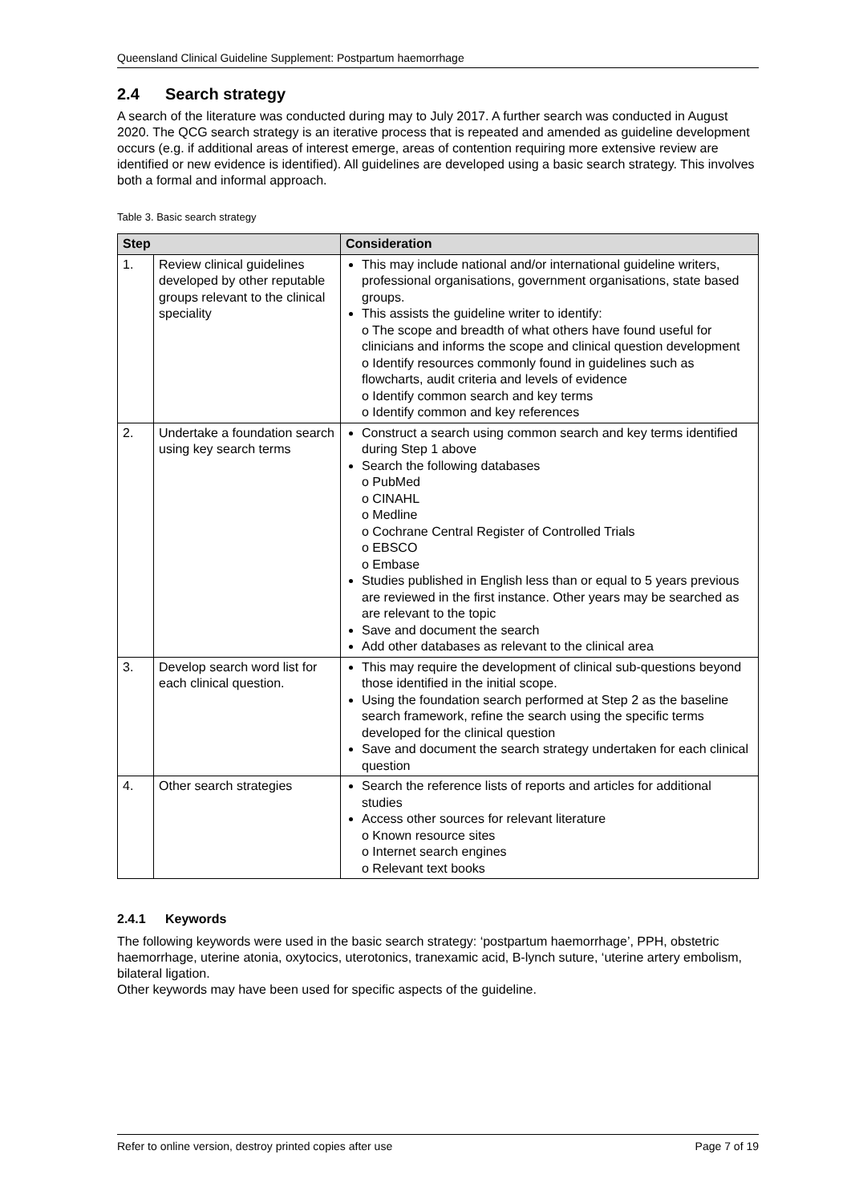Queensland Clinical Guideline Supplement: Postpartum haemorrhage
2.4 Search strategy
A search of the literature was conducted during may to July 2017. A further search was conducted in August 2020. The QCG search strategy is an iterative process that is repeated and amended as guideline development occurs (e.g. if additional areas of interest emerge, areas of contention requiring more extensive review are identified or new evidence is identified). All guidelines are developed using a basic search strategy. This involves both a formal and informal approach.
Table 3. Basic search strategy
| Step | | Consideration |
| --- | --- | --- |
| 1. | Review clinical guidelines developed by other reputable groups relevant to the clinical speciality | This may include national and/or international guideline writers, professional organisations, government organisations, state based groups. This assists the guideline writer to identify: o The scope and breadth of what others have found useful for clinicians and informs the scope and clinical question development o Identify resources commonly found in guidelines such as flowcharts, audit criteria and levels of evidence o Identify common search and key terms o Identify common and key references |
| 2. | Undertake a foundation search using key search terms | Construct a search using common search and key terms identified during Step 1 above Search the following databases o PubMed o CINAHL o Medline o Cochrane Central Register of Controlled Trials o EBSCO o Embase Studies published in English less than or equal to 5 years previous are reviewed in the first instance. Other years may be searched as are relevant to the topic Save and document the search Add other databases as relevant to the clinical area |
| 3. | Develop search word list for each clinical question. | This may require the development of clinical sub-questions beyond those identified in the initial scope. Using the foundation search performed at Step 2 as the baseline search framework, refine the search using the specific terms developed for the clinical question Save and document the search strategy undertaken for each clinical question |
| 4. | Other search strategies | Search the reference lists of reports and articles for additional studies Access other sources for relevant literature o Known resource sites o Internet search engines o Relevant text books |
2.4.1 Keywords
The following keywords were used in the basic search strategy: ‘postpartum haemorrhage’, PPH, obstetric haemorrhage, uterine atonia, oxytocics, uterotonics, tranexamic acid, B-lynch suture, ‘uterine artery embolism, bilateral ligation.
Other keywords may have been used for specific aspects of the guideline.
Refer to online version, destroy printed copies after use Page 7 of 19